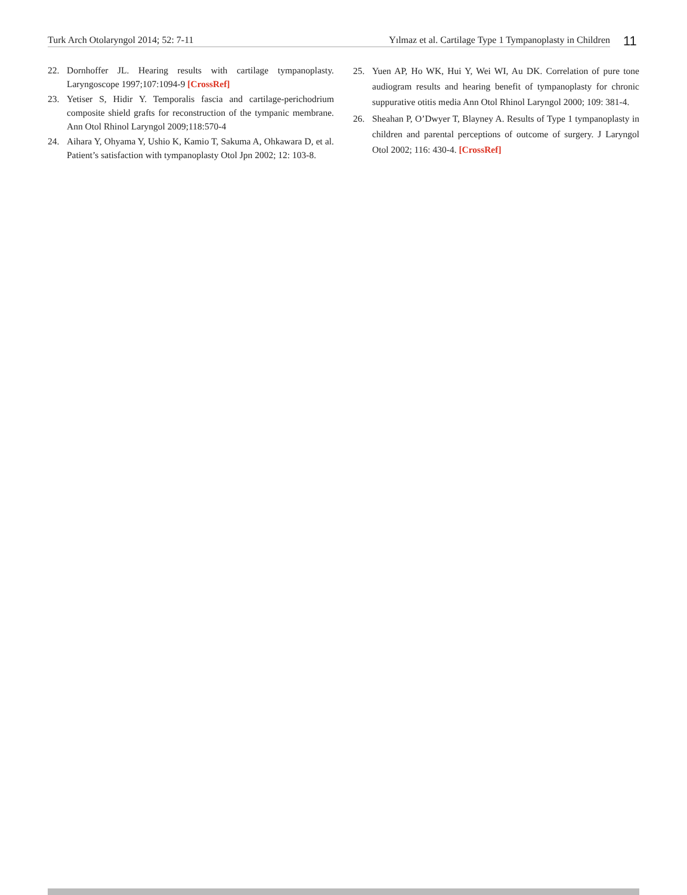Turk Arch Otolaryngol 2014; 52: 7-11 Yılmaz et al. Cartilage Type 1 Tympanoplasty in Children 11
22. Dornhoffer JL. Hearing results with cartilage tympanoplasty. Laryngoscope 1997;107:1094-9 [CrossRef]
23. Yetiser S, Hidir Y. Temporalis fascia and cartilage-perichodrium composite shield grafts for reconstruction of the tympanic membrane. Ann Otol Rhinol Laryngol 2009;118:570-4
24. Aihara Y, Ohyama Y, Ushio K, Kamio T, Sakuma A, Ohkawara D, et al. Patient’s satisfaction with tympanoplasty Otol Jpn 2002; 12: 103-8.
25. Yuen AP, Ho WK, Hui Y, Wei WI, Au DK. Correlation of pure tone audiogram results and hearing benefit of tympanoplasty for chronic suppurative otitis media Ann Otol Rhinol Laryngol 2000; 109: 381-4.
26. Sheahan P, O’Dwyer T, Blayney A. Results of Type 1 tympanoplasty in children and parental perceptions of outcome of surgery. J Laryngol Otol 2002; 116: 430-4. [CrossRef]